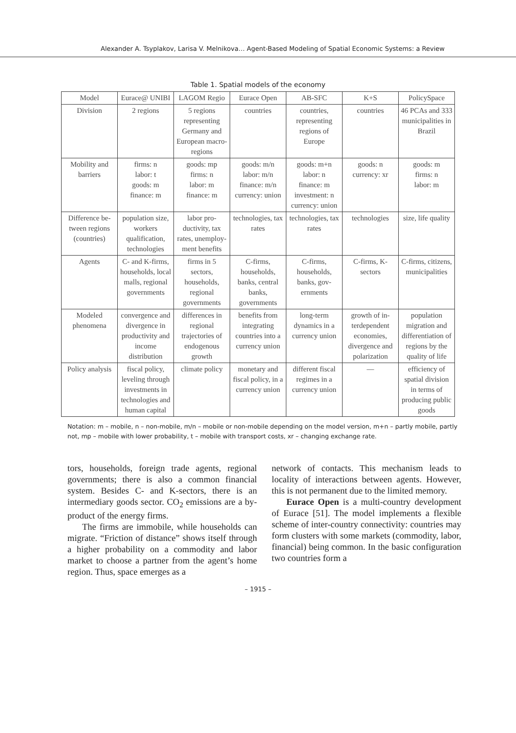Alexander A. Tsyplakov, Larisa V. Melnikova… Agent-Based Modeling of Spatial Economic Systems: a Review
Table 1. Spatial models of the economy
| Model | Eurace@ UNIBI | LAGOM Regio | Eurace Open | AB-SFC | K+S | PolicySpace |
| Division | 2 regions | 5 regions representing Germany and European macro-regions | countries | countries, representing regions of Europe | countries | 46 PCAs and 333 mu­nicipalities in Brazil |
| Mobility and barriers | firms: n labor: t goods: m finance: m | goods: mp firms: n labor: m finance: m | goods: m/n labor: m/n finance: m/n currency: union | goods: m+n labor: n finance: m investment: n currency: union | goods: n currency: xr | goods: m firms: n labor: m |
| Difference be­tween regions (countries) | population size, workers qualification, technologies | labor pro­ductivity, tax rates, unemploy­ment benefits | technologies, tax rates | technologies, tax rates | technologies | size, life quality |
| Agents | C- and K-firms, households, local malls, regional governments | firms in 5 sectors, households, regional governments | C-firms, households, banks, cen­tral banks, governments | C-firms, households, banks, gov­ernments | C-firms, K-sectors | C-firms, citizens, municipalities |
| Modeled phenomena | convergence and diver­gence in productivity and income distribution | differences in regional trajectories of endogenous growth | benefits from integrating countries into a currency union | long-term dynamics in a curren­cy union | growth of in­terdependent economies, divergence and polar­ization | population migration and differ­entiation of regions by the quality of life |
| Policy analysis | fiscal policy, leveling through investments in technol­ogies and human capital | climate policy | monetary and fiscal policy, in a curren­cy union | different fiscal regimes in a curren­cy union | — | efficiency of spatial divi­sion in terms of producing public goods |
Notation: m – mobile, n – non-mobile, m/n – mobile or non-mobile depending on the model version, m+n – partly mobile, partly not, mp – mobile with lower probability, t – mobile with transport costs, xr – changing exchange rate.
tors, households, foreign trade agents, regional governments; there is also a common financial system. Besides C- and K-sectors, there is an intermediary goods sector. CO<sub>2</sub> emissions are a by-product of the energy firms.
The firms are immobile, while households can migrate. “Friction of distance” shows itself through a higher probability on a commodity and labor market to choose a partner from the agent’s home region. Thus, space emerges as a
network of contacts. This mechanism leads to locality of interactions between agents. However, this is not permanent due to the limited memory.
Eurace Open is a multi-country development of Eurace [51]. The model implements a flexible scheme of inter-country connectivity: countries may form clusters with some markets (commodity, labor, financial) being common. In the basic configuration two countries form a
– 1915 –